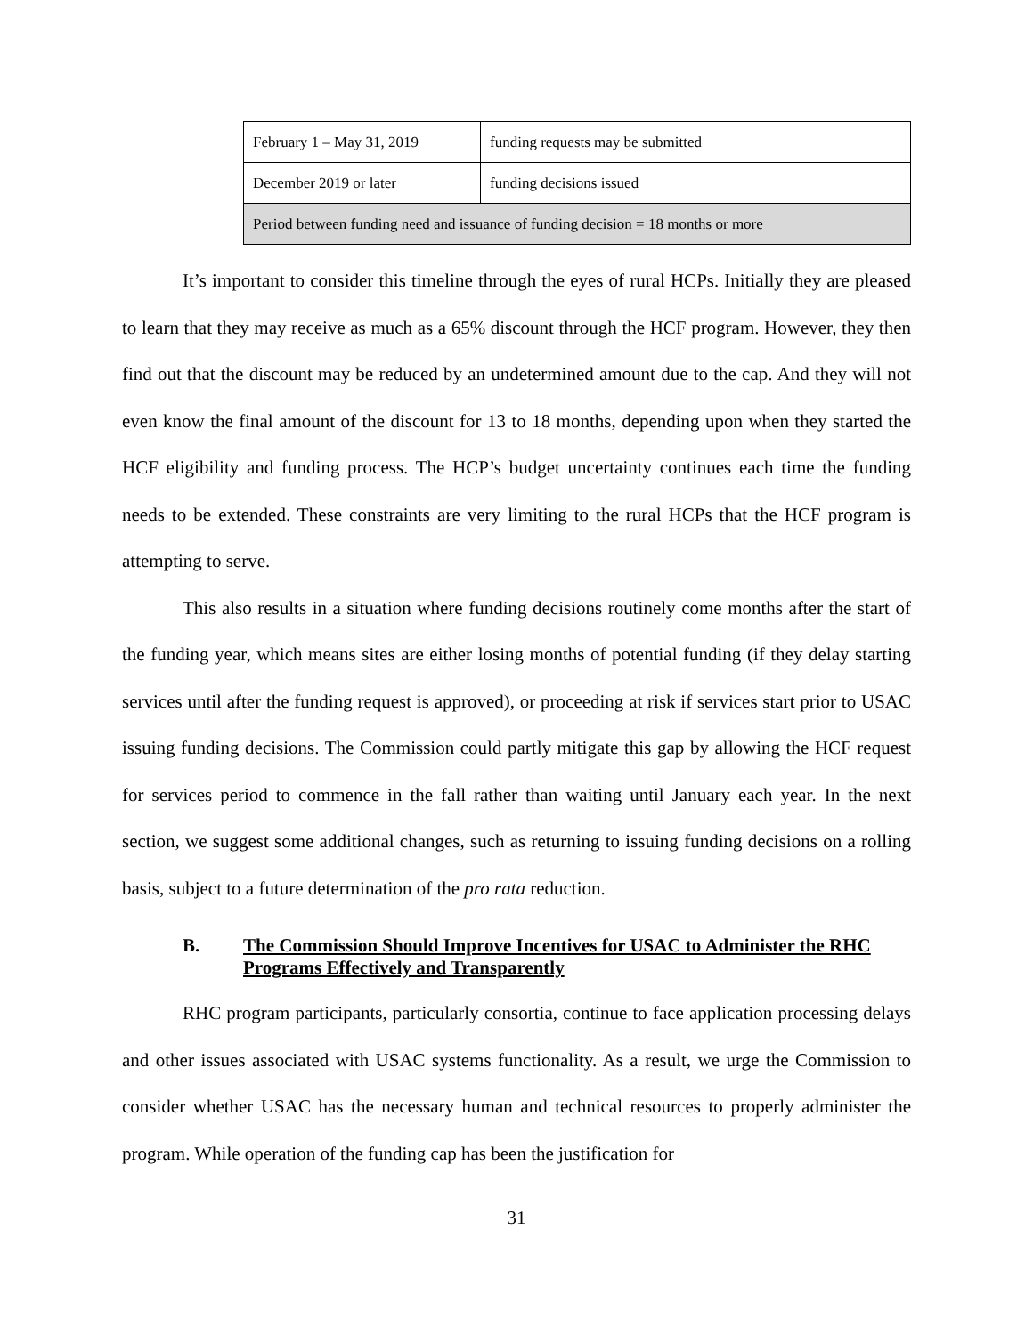| February 1 – May 31, 2019 | funding requests may be submitted |
| December 2019 or later | funding decisions issued |
| Period between funding need and issuance of funding decision = 18 months or more | |
It’s important to consider this timeline through the eyes of rural HCPs. Initially they are pleased to learn that they may receive as much as a 65% discount through the HCF program. However, they then find out that the discount may be reduced by an undetermined amount due to the cap. And they will not even know the final amount of the discount for 13 to 18 months, depending upon when they started the HCF eligibility and funding process. The HCP’s budget uncertainty continues each time the funding needs to be extended. These constraints are very limiting to the rural HCPs that the HCF program is attempting to serve.
This also results in a situation where funding decisions routinely come months after the start of the funding year, which means sites are either losing months of potential funding (if they delay starting services until after the funding request is approved), or proceeding at risk if services start prior to USAC issuing funding decisions. The Commission could partly mitigate this gap by allowing the HCF request for services period to commence in the fall rather than waiting until January each year. In the next section, we suggest some additional changes, such as returning to issuing funding decisions on a rolling basis, subject to a future determination of the pro rata reduction.
B. The Commission Should Improve Incentives for USAC to Administer the RHC Programs Effectively and Transparently
RHC program participants, particularly consortia, continue to face application processing delays and other issues associated with USAC systems functionality. As a result, we urge the Commission to consider whether USAC has the necessary human and technical resources to properly administer the program. While operation of the funding cap has been the justification for
31